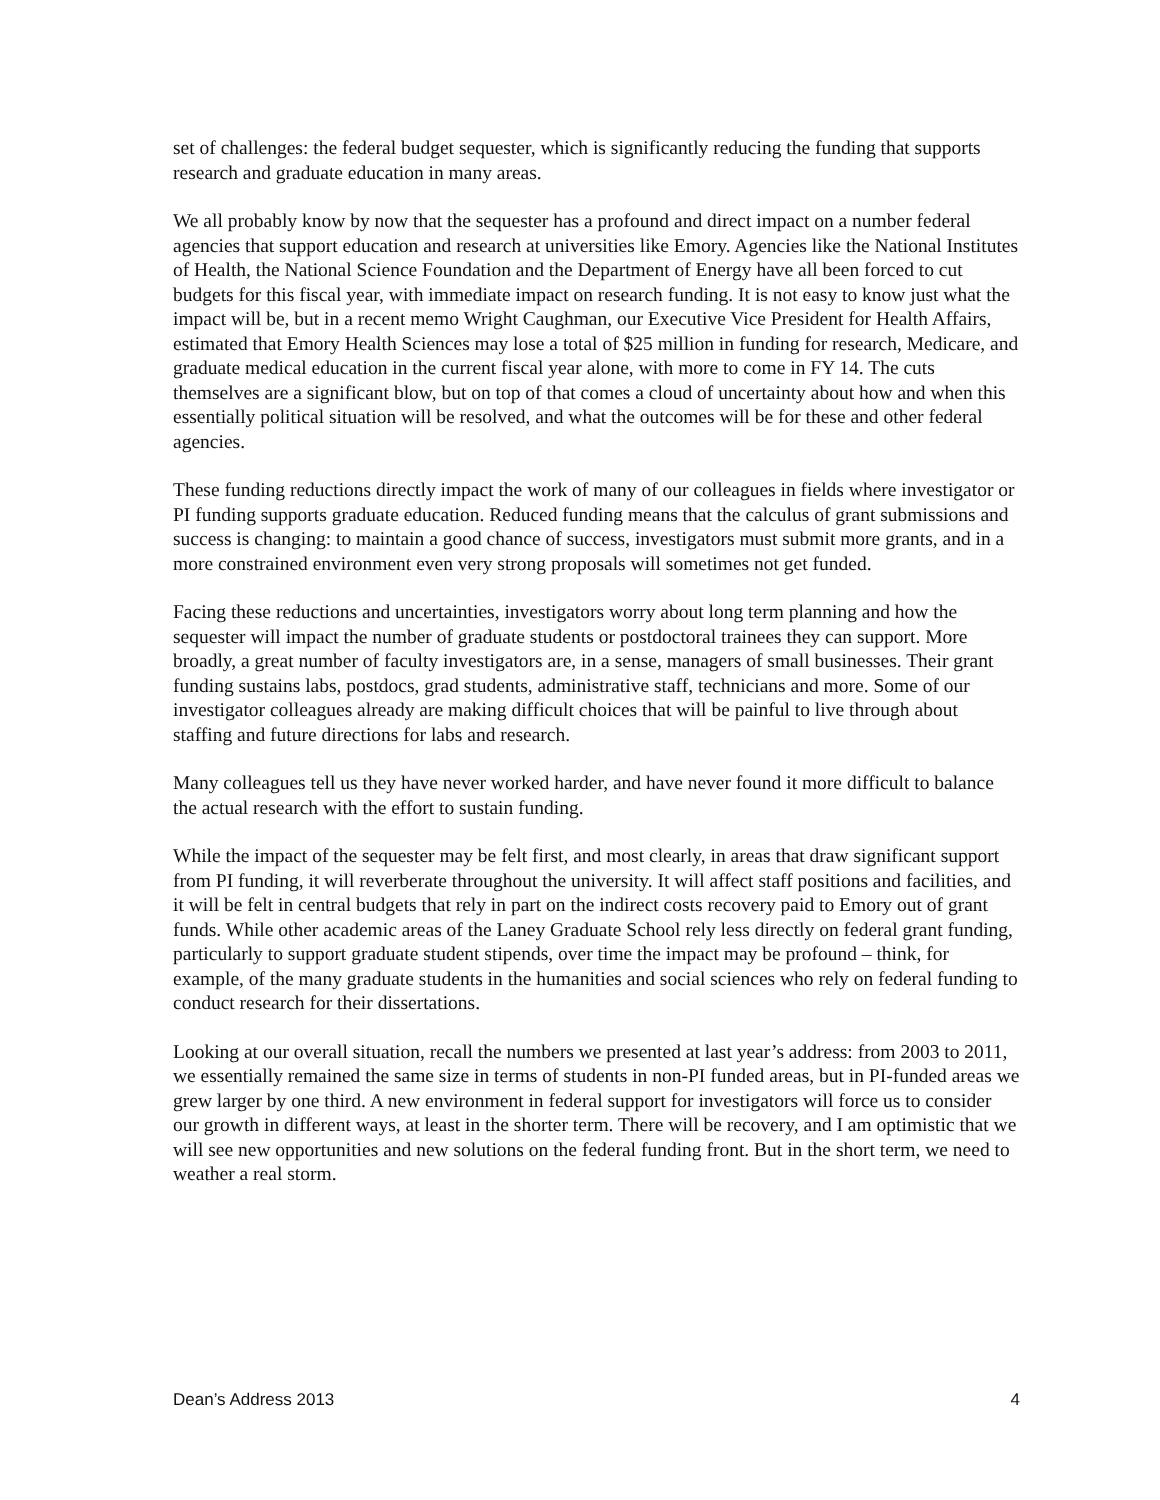set of challenges: the federal budget sequester, which is significantly reducing the funding that supports research and graduate education in many areas.
We all probably know by now that the sequester has a profound and direct impact on a number federal agencies that support education and research at universities like Emory. Agencies like the National Institutes of Health, the National Science Foundation and the Department of Energy have all been forced to cut budgets for this fiscal year, with immediate impact on research funding. It is not easy to know just what the impact will be, but in a recent memo Wright Caughman, our Executive Vice President for Health Affairs, estimated that Emory Health Sciences may lose a total of $25 million in funding for research, Medicare, and graduate medical education in the current fiscal year alone, with more to come in FY 14. The cuts themselves are a significant blow, but on top of that comes a cloud of uncertainty about how and when this essentially political situation will be resolved, and what the outcomes will be for these and other federal agencies.
These funding reductions directly impact the work of many of our colleagues in fields where investigator or PI funding supports graduate education. Reduced funding means that the calculus of grant submissions and success is changing: to maintain a good chance of success, investigators must submit more grants, and in a more constrained environment even very strong proposals will sometimes not get funded.
Facing these reductions and uncertainties, investigators worry about long term planning and how the sequester will impact the number of graduate students or postdoctoral trainees they can support. More broadly, a great number of faculty investigators are, in a sense, managers of small businesses. Their grant funding sustains labs, postdocs, grad students, administrative staff, technicians and more. Some of our investigator colleagues already are making difficult choices that will be painful to live through about staffing and future directions for labs and research.
Many colleagues tell us they have never worked harder, and have never found it more difficult to balance the actual research with the effort to sustain funding.
While the impact of the sequester may be felt first, and most clearly, in areas that draw significant support from PI funding, it will reverberate throughout the university. It will affect staff positions and facilities, and it will be felt in central budgets that rely in part on the indirect costs recovery paid to Emory out of grant funds. While other academic areas of the Laney Graduate School rely less directly on federal grant funding, particularly to support graduate student stipends, over time the impact may be profound – think, for example, of the many graduate students in the humanities and social sciences who rely on federal funding to conduct research for their dissertations.
Looking at our overall situation, recall the numbers we presented at last year’s address: from 2003 to 2011, we essentially remained the same size in terms of students in non-PI funded areas, but in PI-funded areas we grew larger by one third. A new environment in federal support for investigators will force us to consider our growth in different ways, at least in the shorter term. There will be recovery, and I am optimistic that we will see new opportunities and new solutions on the federal funding front. But in the short term, we need to weather a real storm.
Dean’s Address 2013 4